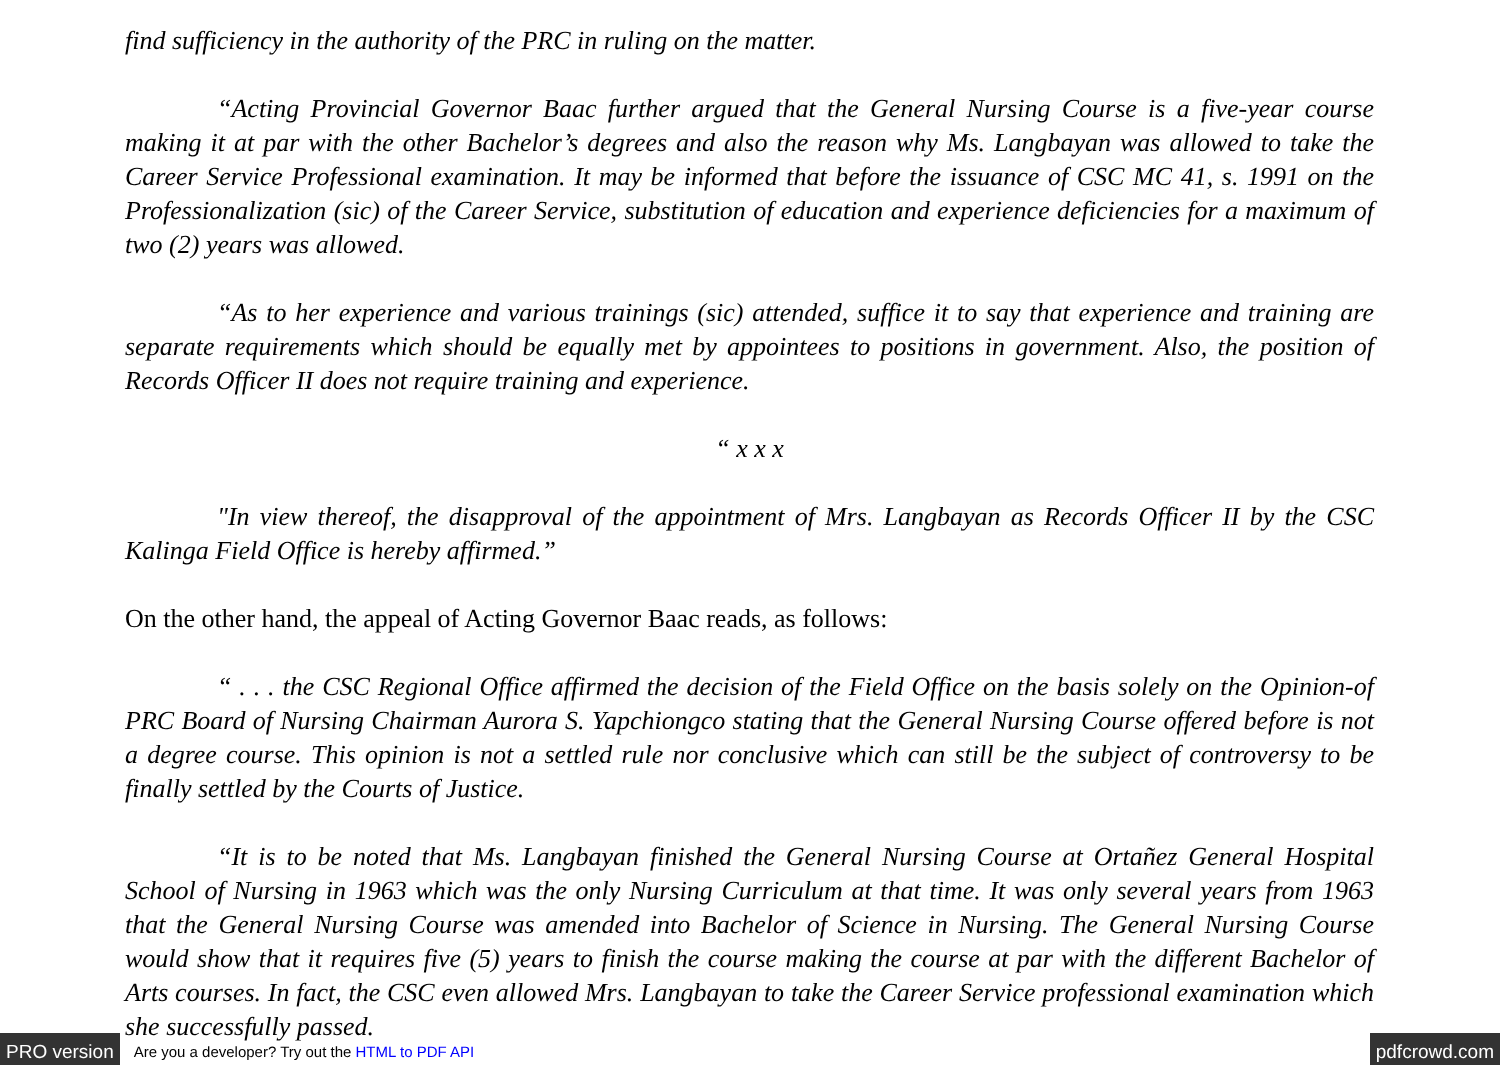find sufficiency in the authority of the PRC in ruling on the matter.
“Acting Provincial Governor Baac further argued that the General Nursing Course is a five-year course making it at par with the other Bachelor’s degrees and also the reason why Ms. Langbayan was allowed to take the Career Service Professional examination. It may be informed that before the issuance of CSC MC 41, s. 1991 on the Professionalization (sic) of the Career Service, substitution of education and experience deficiencies for a maximum of two (2) years was allowed.
“As to her experience and various trainings (sic) attended, suffice it to say that experience and training are separate requirements which should be equally met by appointees to positions in government. Also, the position of Records Officer II does not require training and experience.
“ x x x
"In view thereof, the disapproval of the appointment of Mrs. Langbayan as Records Officer II by the CSC Kalinga Field Office is hereby affirmed.”
On the other hand, the appeal of Acting Governor Baac reads, as follows:
“ . . . the CSC Regional Office affirmed the decision of the Field Office on the basis solely on the Opinion-of PRC Board of Nursing Chairman Aurora S. Yapchiongco stating that the General Nursing Course offered before is not a degree course. This opinion is not a settled rule nor conclusive which can still be the subject of controversy to be finally settled by the Courts of Justice.
“It is to be noted that Ms. Langbayan finished the General Nursing Course at Ortañez General Hospital School of Nursing in 1963 which was the only Nursing Curriculum at that time. It was only several years from 1963 that the General Nursing Course was amended into Bachelor of Science in Nursing. The General Nursing Course would show that it requires five (5) years to finish the course making the course at par with the different Bachelor of Arts courses. In fact, the CSC even allowed Mrs. Langbayan to take the Career Service professional examination which she successfully passed.
PRO version Are you a developer? Try out the HTML to PDF API pdfcrowd.com